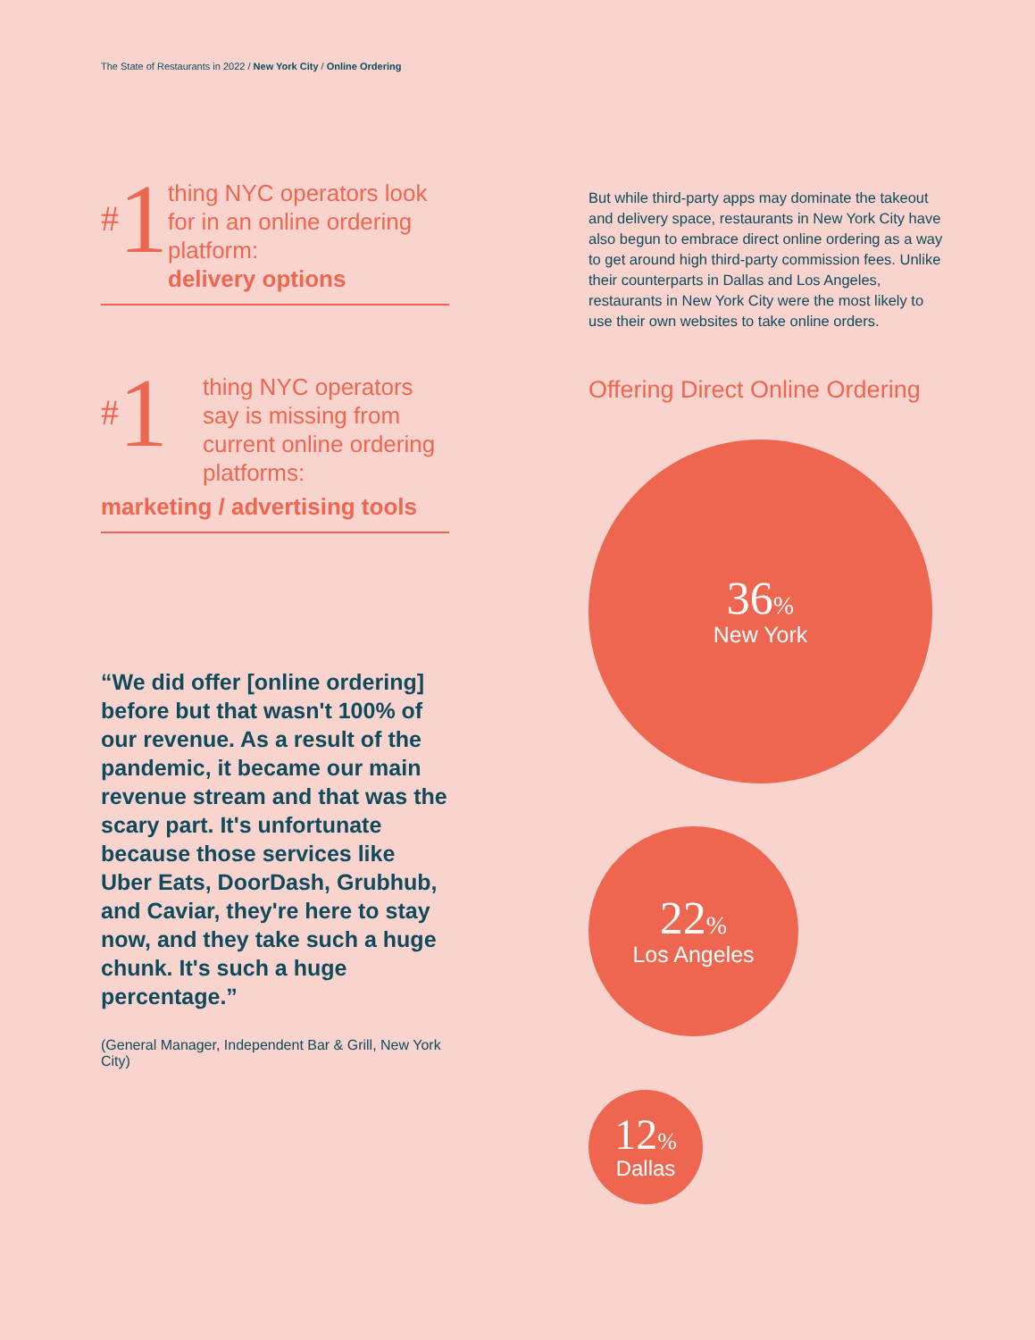The State of Restaurants in 2022 / New York City / Online Ordering
#1
thing NYC operators look for in an online ordering platform:
delivery options
#1
thing NYC operators say is missing from current online ordering platforms:
marketing / advertising tools
“We did offer [online ordering] before but that wasn't 100% of our revenue. As a result of the pandemic, it became our main revenue stream and that was the scary part. It's unfortunate because those services like Uber Eats, DoorDash, Grubhub, and Caviar, they're here to stay now, and they take such a huge chunk. It's such a huge percentage.”
(General Manager, Independent Bar & Grill, New York City)
But while third-party apps may dominate the takeout and delivery space, restaurants in New York City have also begun to embrace direct online ordering as a way to get around high third-party commission fees. Unlike their counterparts in Dallas and Los Angeles, restaurants in New York City were the most likely to use their own websites to take online orders.
Offering Direct Online Ordering
36%
New York
22%
Los Angeles
12%
Dallas